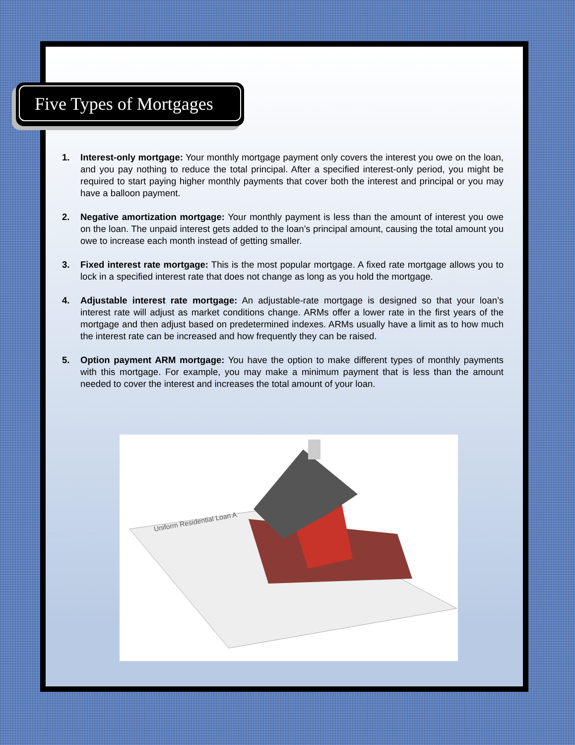Five Types of Mortgages
1. Interest-only mortgage: Your monthly mortgage payment only covers the interest you owe on the loan, and you pay nothing to reduce the total principal. After a specified interest-only period, you might be required to start paying higher monthly payments that cover both the interest and principal or you may have a balloon payment.
2. Negative amortization mortgage: Your monthly payment is less than the amount of interest you owe on the loan. The unpaid interest gets added to the loan’s principal amount, causing the total amount you owe to increase each month instead of getting smaller.
3. Fixed interest rate mortgage: This is the most popular mortgage. A fixed rate mortgage allows you to lock in a specified interest rate that does not change as long as you hold the mortgage.
4. Adjustable interest rate mortgage: An adjustable-rate mortgage is designed so that your loan’s interest rate will adjust as market conditions change. ARMs offer a lower rate in the first years of the mortgage and then adjust based on predetermined indexes. ARMs usually have a limit as to how much the interest rate can be increased and how frequently they can be raised.
5. Option payment ARM mortgage: You have the option to make different types of monthly payments with this mortgage. For example, you may make a minimum payment that is less than the amount needed to cover the interest and increases the total amount of your loan.
Uniform Residential Loan A